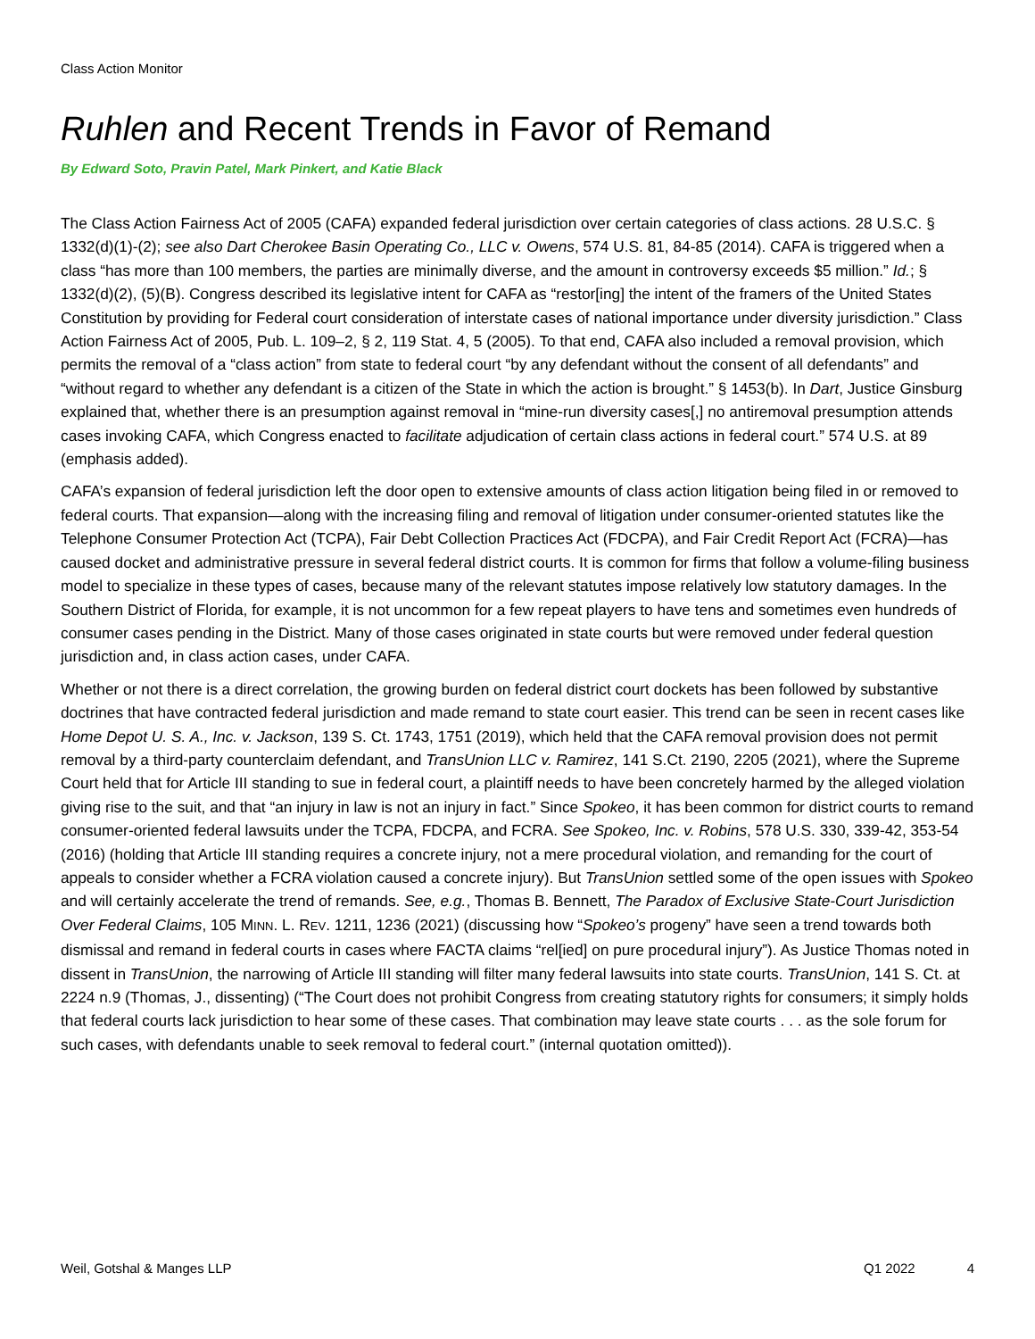Class Action Monitor
Ruhlen and Recent Trends in Favor of Remand
By Edward Soto, Pravin Patel, Mark Pinkert, and Katie Black
The Class Action Fairness Act of 2005 (CAFA) expanded federal jurisdiction over certain categories of class actions. 28 U.S.C. § 1332(d)(1)-(2); see also Dart Cherokee Basin Operating Co., LLC v. Owens, 574 U.S. 81, 84-85 (2014). CAFA is triggered when a class “has more than 100 members, the parties are minimally diverse, and the amount in controversy exceeds $5 million.” Id.; § 1332(d)(2), (5)(B). Congress described its legislative intent for CAFA as “restor[ing] the intent of the framers of the United States Constitution by providing for Federal court consideration of interstate cases of national importance under diversity jurisdiction.” Class Action Fairness Act of 2005, Pub. L. 109–2, § 2, 119 Stat. 4, 5 (2005). To that end, CAFA also included a removal provision, which permits the removal of a “class action” from state to federal court “by any defendant without the consent of all defendants” and “without regard to whether any defendant is a citizen of the State in which the action is brought.” § 1453(b). In Dart, Justice Ginsburg explained that, whether there is an presumption against removal in “mine-run diversity cases[,] no antiremoval presumption attends cases invoking CAFA, which Congress enacted to facilitate adjudication of certain class actions in federal court.” 574 U.S. at 89 (emphasis added).
CAFA’s expansion of federal jurisdiction left the door open to extensive amounts of class action litigation being filed in or removed to federal courts. That expansion—along with the increasing filing and removal of litigation under consumer-oriented statutes like the Telephone Consumer Protection Act (TCPA), Fair Debt Collection Practices Act (FDCPA), and Fair Credit Report Act (FCRA)—has caused docket and administrative pressure in several federal district courts. It is common for firms that follow a volume-filing business model to specialize in these types of cases, because many of the relevant statutes impose relatively low statutory damages. In the Southern District of Florida, for example, it is not uncommon for a few repeat players to have tens and sometimes even hundreds of consumer cases pending in the District. Many of those cases originated in state courts but were removed under federal question jurisdiction and, in class action cases, under CAFA.
Whether or not there is a direct correlation, the growing burden on federal district court dockets has been followed by substantive doctrines that have contracted federal jurisdiction and made remand to state court easier. This trend can be seen in recent cases like Home Depot U. S. A., Inc. v. Jackson, 139 S. Ct. 1743, 1751 (2019), which held that the CAFA removal provision does not permit removal by a third-party counterclaim defendant, and TransUnion LLC v. Ramirez, 141 S.Ct. 2190, 2205 (2021), where the Supreme Court held that for Article III standing to sue in federal court, a plaintiff needs to have been concretely harmed by the alleged violation giving rise to the suit, and that “an injury in law is not an injury in fact.” Since Spokeo, it has been common for district courts to remand consumer-oriented federal lawsuits under the TCPA, FDCPA, and FCRA. See Spokeo, Inc. v. Robins, 578 U.S. 330, 339-42, 353-54 (2016) (holding that Article III standing requires a concrete injury, not a mere procedural violation, and remanding for the court of appeals to consider whether a FCRA violation caused a concrete injury). But TransUnion settled some of the open issues with Spokeo and will certainly accelerate the trend of remands. See, e.g., Thomas B. Bennett, The Paradox of Exclusive State-Court Jurisdiction Over Federal Claims, 105 MINN. L. REV. 1211, 1236 (2021) (discussing how “Spokeo’s progeny” have seen a trend towards both dismissal and remand in federal courts in cases where FACTA claims “rel[ied] on pure procedural injury”). As Justice Thomas noted in dissent in TransUnion, the narrowing of Article III standing will filter many federal lawsuits into state courts. TransUnion, 141 S. Ct. at 2224 n.9 (Thomas, J., dissenting) (“The Court does not prohibit Congress from creating statutory rights for consumers; it simply holds that federal courts lack jurisdiction to hear some of these cases. That combination may leave state courts . . . as the sole forum for such cases, with defendants unable to seek removal to federal court.” (internal quotation omitted)).
Weil, Gotshal & Manges LLP Q1 2022 4